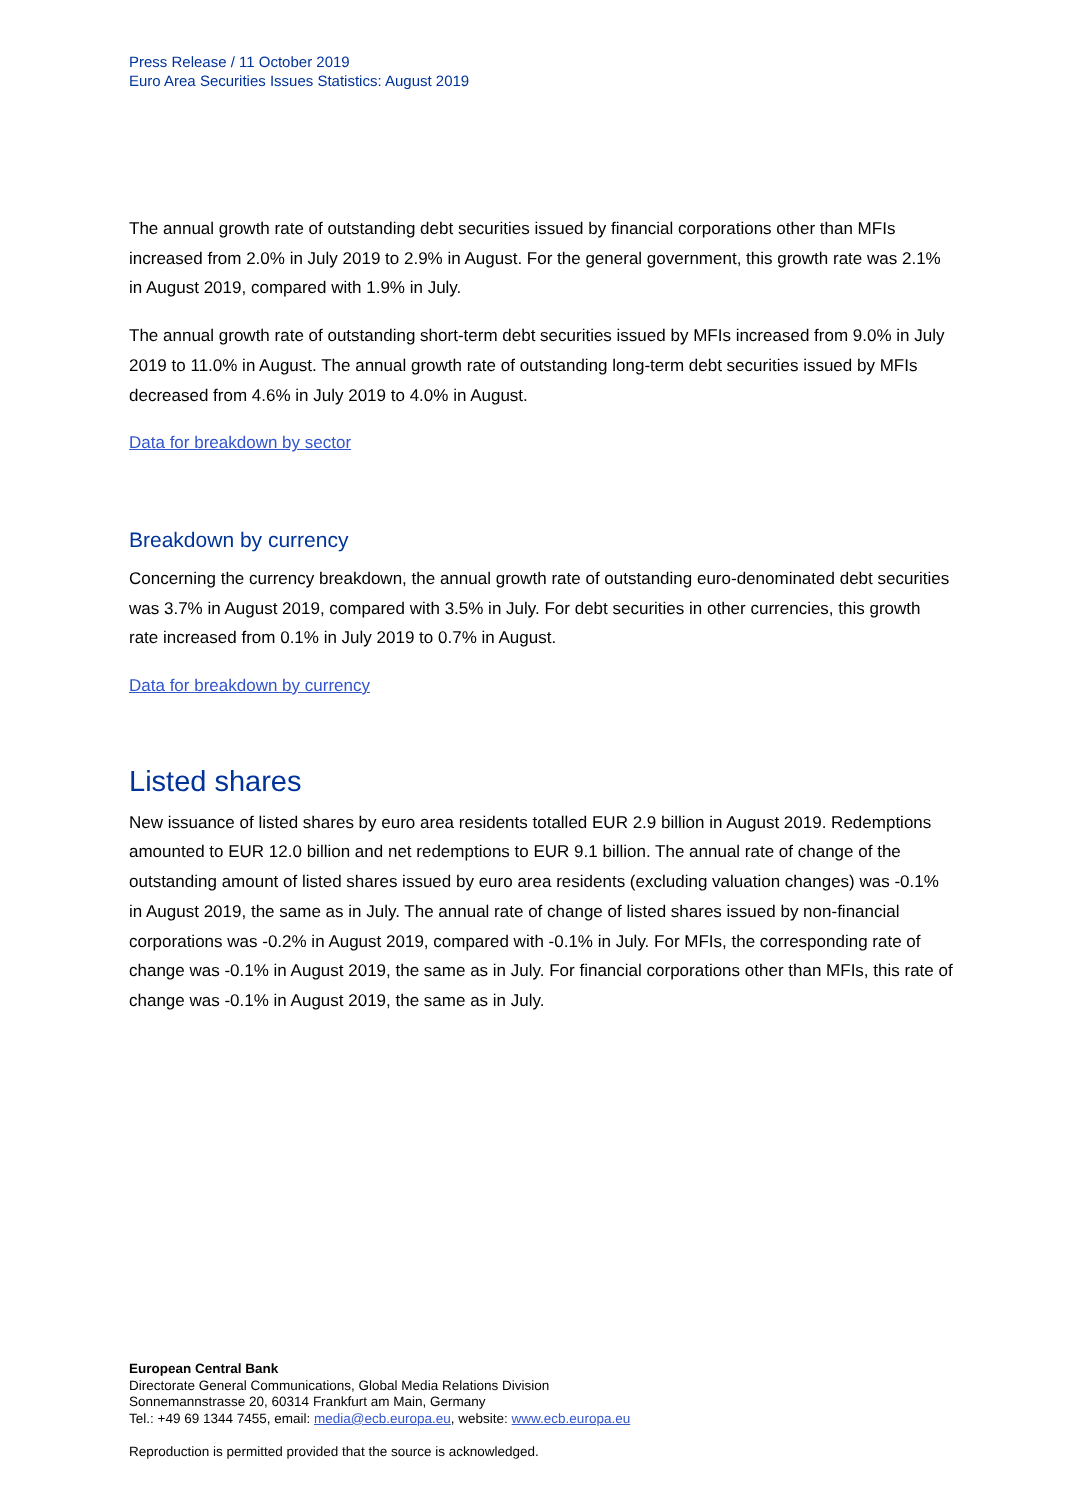Press Release / 11 October 2019
Euro Area Securities Issues Statistics: August 2019
The annual growth rate of outstanding debt securities issued by financial corporations other than MFIs increased from 2.0% in July 2019 to 2.9% in August. For the general government, this growth rate was 2.1% in August 2019, compared with 1.9% in July.
The annual growth rate of outstanding short-term debt securities issued by MFIs increased from 9.0% in July 2019 to 11.0% in August. The annual growth rate of outstanding long-term debt securities issued by MFIs decreased from 4.6% in July 2019 to 4.0% in August.
Data for breakdown by sector
Breakdown by currency
Concerning the currency breakdown, the annual growth rate of outstanding euro-denominated debt securities was 3.7% in August 2019, compared with 3.5% in July. For debt securities in other currencies, this growth rate increased from 0.1% in July 2019 to 0.7% in August.
Data for breakdown by currency
Listed shares
New issuance of listed shares by euro area residents totalled EUR 2.9 billion in August 2019. Redemptions amounted to EUR 12.0 billion and net redemptions to EUR 9.1 billion. The annual rate of change of the outstanding amount of listed shares issued by euro area residents (excluding valuation changes) was -0.1% in August 2019, the same as in July. The annual rate of change of listed shares issued by non-financial corporations was -0.2% in August 2019, compared with -0.1% in July. For MFIs, the corresponding rate of change was -0.1% in August 2019, the same as in July. For financial corporations other than MFIs, this rate of change was -0.1% in August 2019, the same as in July.
European Central Bank
Directorate General Communications, Global Media Relations Division
Sonnemannstrasse 20, 60314 Frankfurt am Main, Germany
Tel.: +49 69 1344 7455, email: media@ecb.europa.eu, website: www.ecb.europa.eu
Reproduction is permitted provided that the source is acknowledged.